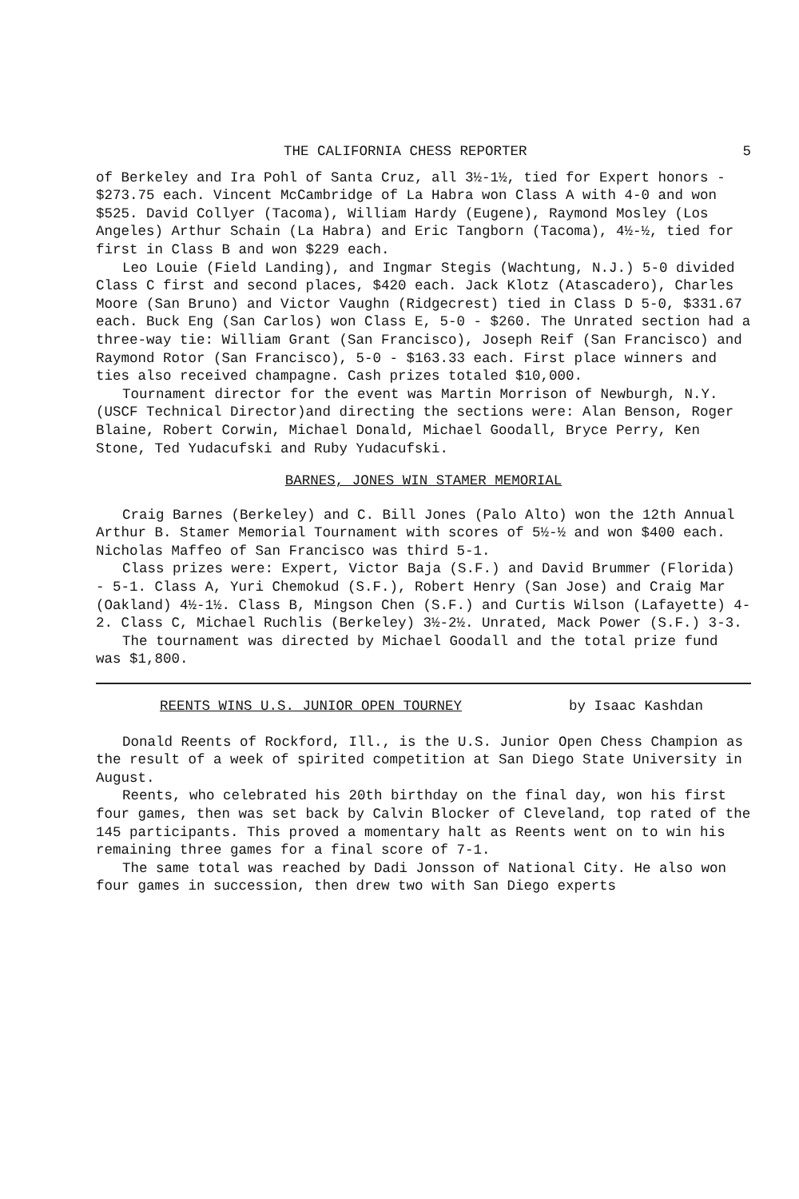THE CALIFORNIA CHESS REPORTER 5
of Berkeley and Ira Pohl of Santa Cruz, all 3½-1½, tied for Expert honors - $273.75 each. Vincent McCambridge of La Habra won Class A with 4-0 and won $525. David Collyer (Tacoma), William Hardy (Eugene), Raymond Mosley (Los Angeles) Arthur Schain (La Habra) and Eric Tangborn (Tacoma), 4½-½, tied for first in Class B and won $229 each.
Leo Louie (Field Landing), and Ingmar Stegis (Wachtung, N.J.) 5-0 divided Class C first and second places, $420 each. Jack Klotz (Atascadero), Charles Moore (San Bruno) and Victor Vaughn (Ridgecrest) tied in Class D 5-0, $331.67 each. Buck Eng (San Carlos) won Class E, 5-0 - $260. The Unrated section had a three-way tie: William Grant (San Francisco), Joseph Reif (San Francisco) and Raymond Rotor (San Francisco), 5-0 - $163.33 each. First place winners and ties also received champagne. Cash prizes totaled $10,000.
Tournament director for the event was Martin Morrison of Newburgh, N.Y. (USCF Technical Director)and directing the sections were: Alan Benson, Roger Blaine, Robert Corwin, Michael Donald, Michael Goodall, Bryce Perry, Ken Stone, Ted Yudacufski and Ruby Yudacufski.
BARNES, JONES WIN STAMER MEMORIAL
Craig Barnes (Berkeley) and C. Bill Jones (Palo Alto) won the 12th Annual Arthur B. Stamer Memorial Tournament with scores of 5½-½ and won $400 each. Nicholas Maffeo of San Francisco was third 5-1.
Class prizes were: Expert, Victor Baja (S.F.) and David Brummer (Florida) - 5-1. Class A, Yuri Chemokud (S.F.), Robert Henry (San Jose) and Craig Mar (Oakland) 4½-1½. Class B, Mingson Chen (S.F.) and Curtis Wilson (Lafayette) 4-2. Class C, Michael Ruchlis (Berkeley) 3½-2½. Unrated, Mack Power (S.F.) 3-3.
The tournament was directed by Michael Goodall and the total prize fund was $1,800.
REENTS WINS U.S. JUNIOR OPEN TOURNEY by Isaac Kashdan
Donald Reents of Rockford, Ill., is the U.S. Junior Open Chess Champion as the result of a week of spirited competition at San Diego State University in August.
Reents, who celebrated his 20th birthday on the final day, won his first four games, then was set back by Calvin Blocker of Cleveland, top rated of the 145 participants. This proved a momentary halt as Reents went on to win his remaining three games for a final score of 7-1.
The same total was reached by Dadi Jonsson of National City. He also won four games in succession, then drew two with San Diego experts